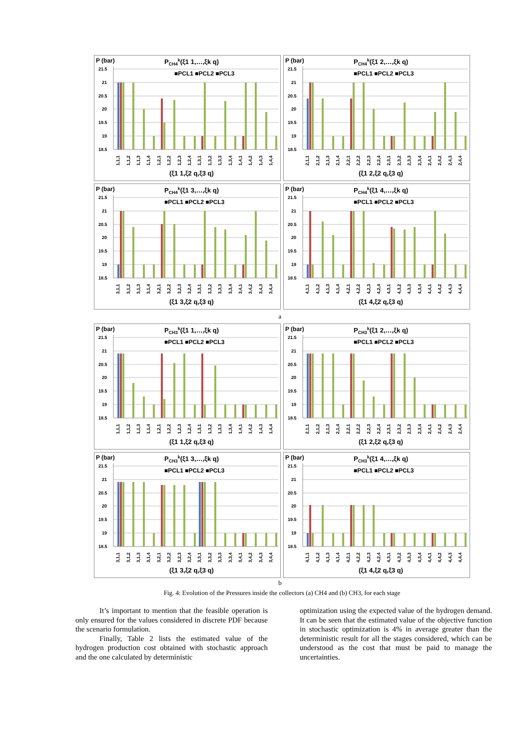P (bar)
PCH4k(ξ1 1,…,ξk q)
■PCL1 ■PCL2 ■PCL3
21.5
21
20.5
20
19.5
19
18.5
1,1,1
1,1,2
1,1,3
1,1,4
1,2,1
1,2,2
1,2,3
1,2,4
1,3,1
1,3,2
1,3,3
1,3,4
1,4,1
1,4,2
1,4,3
1,4,4
(ξ1 1,ξ2 q,ξ3 q)
P (bar)
PCH4k(ξ1 2,…,ξk q)
■PCL1 ■PCL2 ■PCL3
21.5
21
20.5
20
19.5
19
18.5
2,1,1
2,1,2
2,1,3
2,1,4
2,2,1
2,2,2
2,2,3
2,2,4
2,3,1
2,3,2
2,3,3
2,3,4
2,4,1
2,4,2
2,4,3
2,4,4
(ξ1 2,ξ2 q,ξ3 q)
P (bar)
PCH4k(ξ1 3,…,ξk q)
■PCL1 ■PCL2 ■PCL3
21.5
21
20.5
20
19.5
19
18.5
3,1,1
3,1,2
3,1,3
3,1,4
3,2,1
3,2,2
3,2,3
3,2,4
3,3,1
3,3,2
3,3,3
3,3,4
3,4,1
3,4,2
3,4,3
3,4,4
(ξ1 3,ξ2 q,ξ3 q)
P (bar)
PCH4k(ξ1 4,…,ξk q)
■PCL1 ■PCL2 ■PCL3
21.5
21
20.5
20
19.5
19
18.5
4,1,1
4,1,2
4,1,3
4,1,4
4,2,1
4,2,2
4,2,3
4,2,4
4,3,1
4,3,2
4,3,3
4,3,4
4,4,1
4,4,2
4,4,3
4,4,4
(ξ1 4,ξ2 q,ξ3 q)
a
P (bar)
PCH3k(ξ1 1,…,ξk q)
■PCL1 ■PCL2 ■PCL3
21.5
21
20.5
20
19.5
19
18.5
1,1,1
1,1,2
1,1,3
1,1,4
1,2,1
1,2,2
1,2,3
1,2,4
1,3,1
1,3,2
1,3,3
1,3,4
1,4,1
1,4,2
1,4,3
1,4,4
(ξ1 1,ξ2 q,ξ3 q)
P (bar)
PCH3k(ξ1 2,…,ξk q)
■PCL1 ■PCL2 ■PCL3
21.5
21
20.5
20
19.5
19
18.5
2,1,1
2,1,2
2,1,3
2,1,4
2,2,1
2,2,2
2,2,3
2,2,4
2,3,1
2,3,2
2,3,3
2,3,4
2,4,1
2,4,2
2,4,3
2,4,4
(ξ1 2,ξ2 q,ξ3 q)
P (bar)
PCH3k(ξ1 3,…,ξk q)
■PCL1 ■PCL2 ■PCL3
21.5
21
20.5
20
19.5
19
18.5
3,1,1
3,1,2
3,1,3
3,1,4
3,2,1
3,2,2
3,2,3
3,2,4
3,3,1
3,3,2
3,3,3
3,3,4
3,4,1
3,4,2
3,4,3
3,4,4
(ξ1 3,ξ2 q,ξ3 q)
P (bar)
PCH3k(ξ1 4,…,ξk q)
■PCL1 ■PCL2 ■PCL3
21.5
21
20.5
20
19.5
19
18.5
4,1,1
4,1,2
4,1,3
4,1,4
4,2,1
4,2,2
4,2,3
4,2,4
4,3,1
4,3,2
4,3,3
4,3,4
4,4,1
4,4,2
4,4,3
4,4,4
(ξ1 4,ξ2 q,ξ3 q)
b
Fig. 4: Evolution of the Pressures inside the collectors (a) CH4 and (b) CH3, for each stage
It’s important to mention that the feasible operation is only ensured for the values considered in discrete PDF because the scenario formulation.
Finally, Table 2 lists the estimated value of the hydrogen production cost obtained with stochastic approach and the one calculated by deterministic
optimization using the expected value of the hydrogen demand. It can be seen that the estimated value of the objective function in stochastic optimization is 4% in average greater than the deterministic result for all the stages considered, which can be understood as the cost that must be paid to manage the uncertainties.